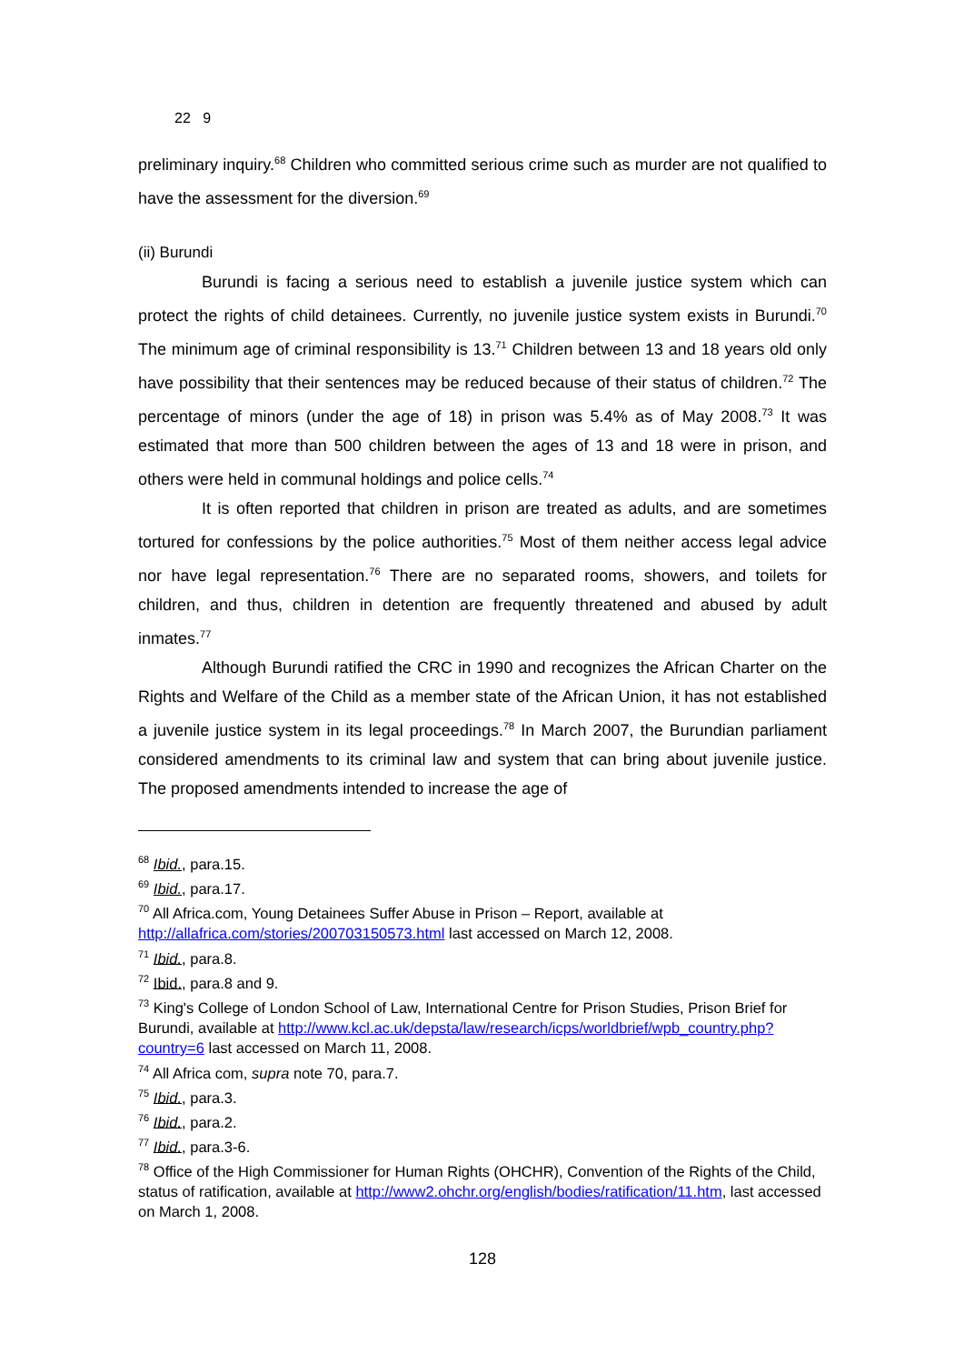22 9
preliminary inquiry.<sup>68</sup> Children who committed serious crime such as murder are not qualified to have the assessment for the diversion.<sup>69</sup>
(ii) Burundi
Burundi is facing a serious need to establish a juvenile justice system which can protect the rights of child detainees. Currently, no juvenile justice system exists in Burundi.<sup>70</sup> The minimum age of criminal responsibility is 13.<sup>71</sup> Children between 13 and 18 years old only have possibility that their sentences may be reduced because of their status of children.<sup>72</sup> The percentage of minors (under the age of 18) in prison was 5.4% as of May 2008.<sup>73</sup> It was estimated that more than 500 children between the ages of 13 and 18 were in prison, and others were held in communal holdings and police cells.<sup>74</sup>
It is often reported that children in prison are treated as adults, and are sometimes tortured for confessions by the police authorities.<sup>75</sup> Most of them neither access legal advice nor have legal representation.<sup>76</sup> There are no separated rooms, showers, and toilets for children, and thus, children in detention are frequently threatened and abused by adult inmates.<sup>77</sup>
Although Burundi ratified the CRC in 1990 and recognizes the African Charter on the Rights and Welfare of the Child as a member state of the African Union, it has not established a juvenile justice system in its legal proceedings.<sup>78</sup> In March 2007, the Burundian parliament considered amendments to its criminal law and system that can bring about juvenile justice. The proposed amendments intended to increase the age of
<sup>68</sup> Ibid., para.15.
<sup>69</sup> Ibid., para.17.
<sup>70</sup> All Africa.com, Young Detainees Suffer Abuse in Prison – Report, available at http://allafrica.com/stories/200703150573.html last accessed on March 12, 2008.
<sup>71</sup> Ibid., para.8.
<sup>72</sup> Ibid., para.8 and 9.
<sup>73</sup> King's College of London School of Law, International Centre for Prison Studies, Prison Brief for Burundi, available at http://www.kcl.ac.uk/depsta/law/research/icps/worldbrief/wpb_country.php?country=6 last accessed on March 11, 2008.
<sup>74</sup> All Africa com, supra note 70, para.7.
<sup>75</sup> Ibid., para.3.
<sup>76</sup> Ibid., para.2.
<sup>77</sup> Ibid., para.3-6.
<sup>78</sup> Office of the High Commissioner for Human Rights (OHCHR), Convention of the Rights of the Child, status of ratification, available at http://www2.ohchr.org/english/bodies/ratification/11.htm, last accessed on March 1, 2008.
128